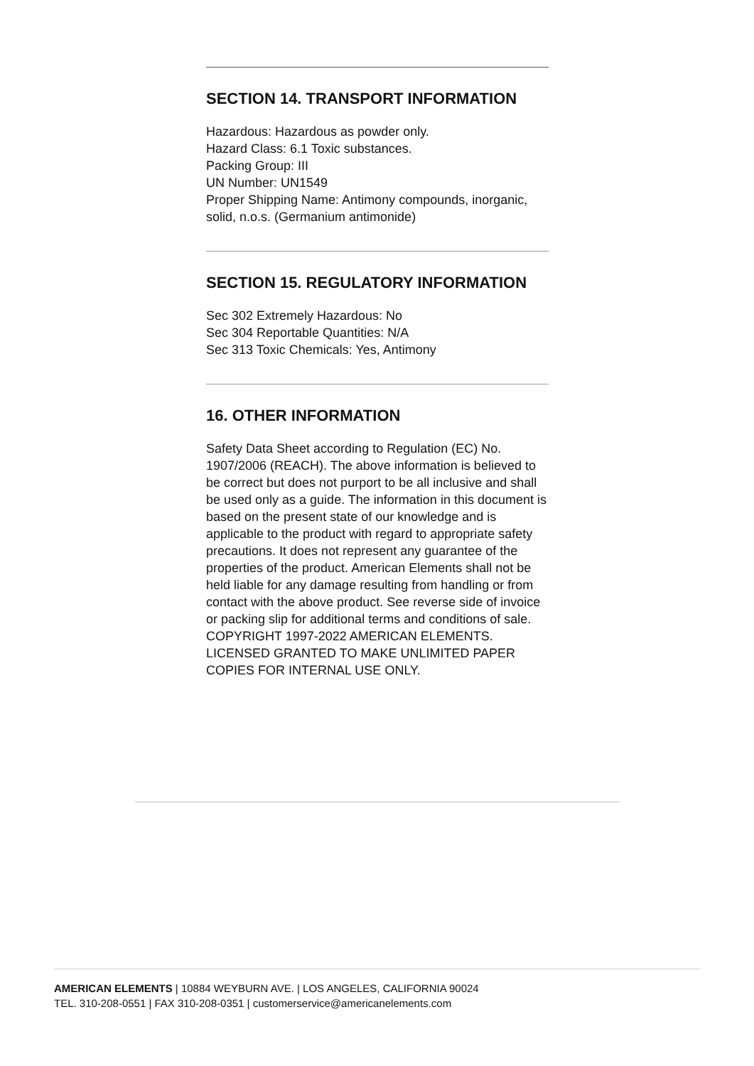SECTION 14. TRANSPORT INFORMATION
Hazardous: Hazardous as powder only.
Hazard Class: 6.1 Toxic substances.
Packing Group: III
UN Number: UN1549
Proper Shipping Name: Antimony compounds, inorganic, solid, n.o.s. (Germanium antimonide)
SECTION 15. REGULATORY INFORMATION
Sec 302 Extremely Hazardous: No
Sec 304 Reportable Quantities: N/A
Sec 313 Toxic Chemicals: Yes, Antimony
16. OTHER INFORMATION
Safety Data Sheet according to Regulation (EC) No. 1907/2006 (REACH). The above information is believed to be correct but does not purport to be all inclusive and shall be used only as a guide. The information in this document is based on the present state of our knowledge and is applicable to the product with regard to appropriate safety precautions. It does not represent any guarantee of the properties of the product. American Elements shall not be held liable for any damage resulting from handling or from contact with the above product. See reverse side of invoice or packing slip for additional terms and conditions of sale. COPYRIGHT 1997-2022 AMERICAN ELEMENTS. LICENSED GRANTED TO MAKE UNLIMITED PAPER COPIES FOR INTERNAL USE ONLY.
AMERICAN ELEMENTS | 10884 WEYBURN AVE. | LOS ANGELES, CALIFORNIA 90024
TEL. 310-208-0551 | FAX 310-208-0351 | customerservice@americanelements.com